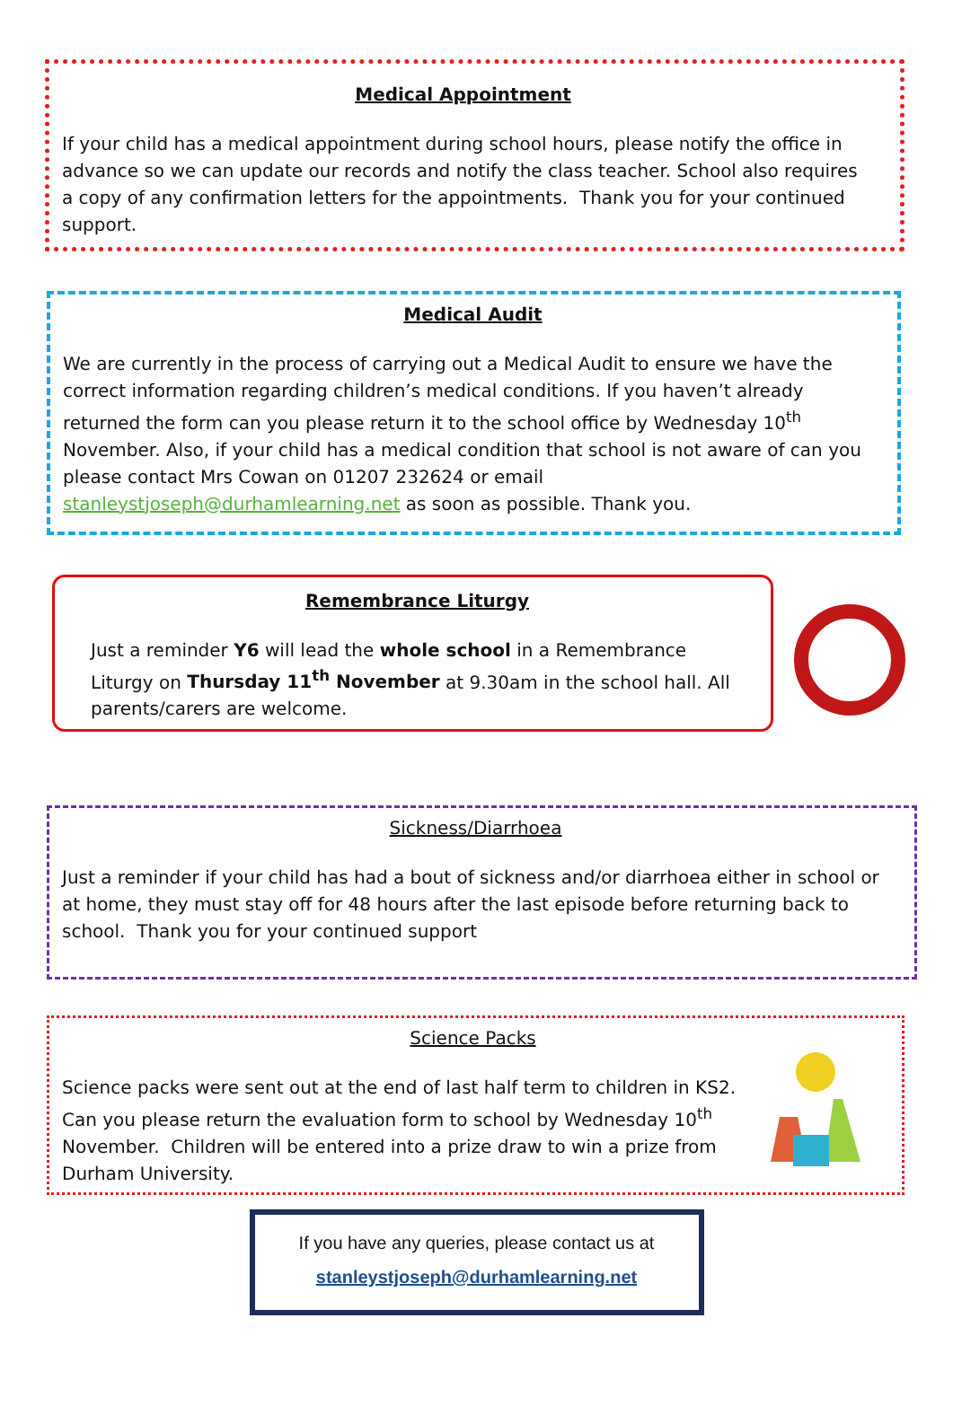Medical Appointment
If your child has a medical appointment during school hours, please notify the office in advance so we can update our records and notify the class teacher. School also requires a copy of any confirmation letters for the appointments. Thank you for your continued support.
Medical Audit
We are currently in the process of carrying out a Medical Audit to ensure we have the correct information regarding children’s medical conditions. If you haven’t already returned the form can you please return it to the school office by Wednesday 10<sup>th</sup> November. Also, if your child has a medical condition that school is not aware of can you please contact Mrs Cowan on 01207 232624 or email stanleystjoseph@durhamlearning.net as soon as possible. Thank you.
Remembrance Liturgy
Just a reminder Y6 will lead the whole school in a Remembrance Liturgy on Thursday 11<sup>th</sup> November at 9.30am in the school hall. All parents/carers are welcome.
Sickness/Diarrhoea
Just a reminder if your child has had a bout of sickness and/or diarrhoea either in school or at home, they must stay off for 48 hours after the last episode before returning back to school. Thank you for your continued support
Science Packs
Science packs were sent out at the end of last half term to children in KS2. Can you please return the evaluation form to school by Wednesday 10<sup>th</sup> November. Children will be entered into a prize draw to win a prize from Durham University.
If you have any queries, please contact us at
stanleystjoseph@durhamlearning.net